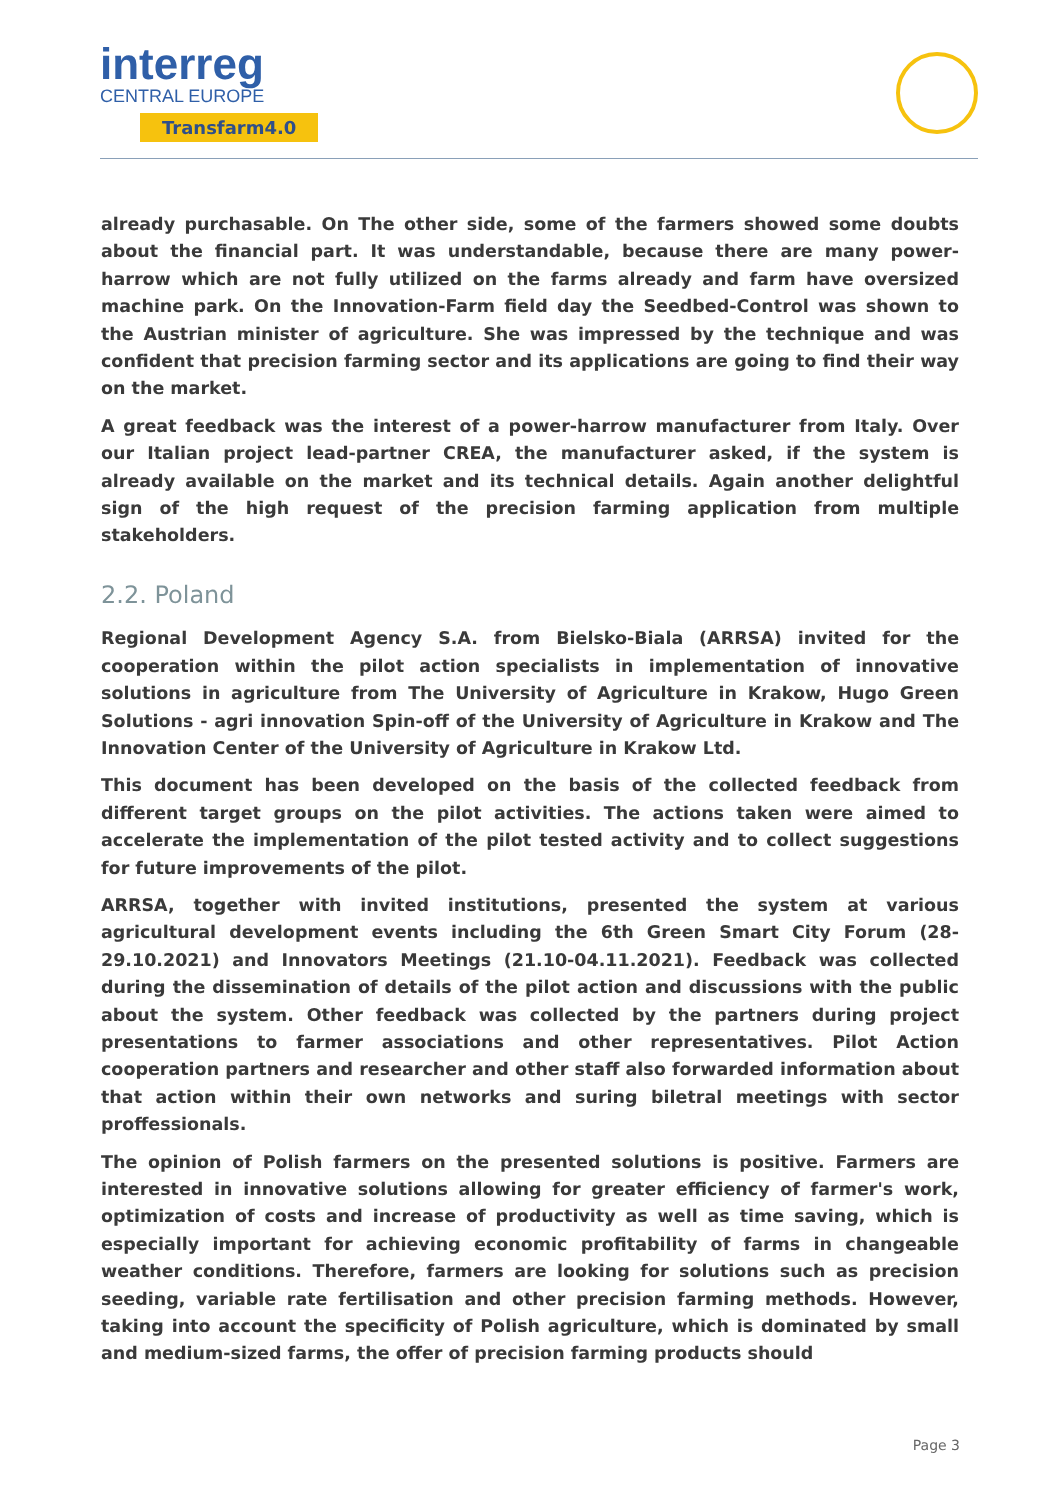interreg
CENTRAL EUROPE
Transfarm4.0
already purchasable. On The other side, some of the farmers showed some doubts about the financial part. It was understandable, because there are many power-harrow which are not fully utilized on the farms already and farm have oversized machine park. On the Innovation-Farm field day the Seedbed-Control was shown to the Austrian minister of agriculture. She was impressed by the technique and was confident that precision farming sector and its applications are going to find their way on the market.
A great feedback was the interest of a power-harrow manufacturer from Italy. Over our Italian project lead-partner CREA, the manufacturer asked, if the system is already available on the market and its technical details. Again another delightful sign of the high request of the precision farming application from multiple stakeholders.
2.2. Poland
Regional Development Agency S.A. from Bielsko-Biala (ARRSA) invited for the cooperation within the pilot action specialists in implementation of innovative solutions in agriculture from The University of Agriculture in Krakow, Hugo Green Solutions - agri innovation Spin-off of the University of Agriculture in Krakow and The Innovation Center of the University of Agriculture in Krakow Ltd.
This document has been developed on the basis of the collected feedback from different target groups on the pilot activities. The actions taken were aimed to accelerate the implementation of the pilot tested activity and to collect suggestions for future improvements of the pilot.
ARRSA, together with invited institutions, presented the system at various agricultural development events including the 6th Green Smart City Forum (28-29.10.2021) and Innovators Meetings (21.10-04.11.2021). Feedback was collected during the dissemination of details of the pilot action and discussions with the public about the system. Other feedback was collected by the partners during project presentations to farmer associations and other representatives. Pilot Action cooperation partners and researcher and other staff also forwarded information about that action within their own networks and suring biletral meetings with sector proffessionals.
The opinion of Polish farmers on the presented solutions is positive. Farmers are interested in innovative solutions allowing for greater efficiency of farmer's work, optimization of costs and increase of productivity as well as time saving, which is especially important for achieving economic profitability of farms in changeable weather conditions. Therefore, farmers are looking for solutions such as precision seeding, variable rate fertilisation and other precision farming methods. However, taking into account the specificity of Polish agriculture, which is dominated by small and medium-sized farms, the offer of precision farming products should
Page 3